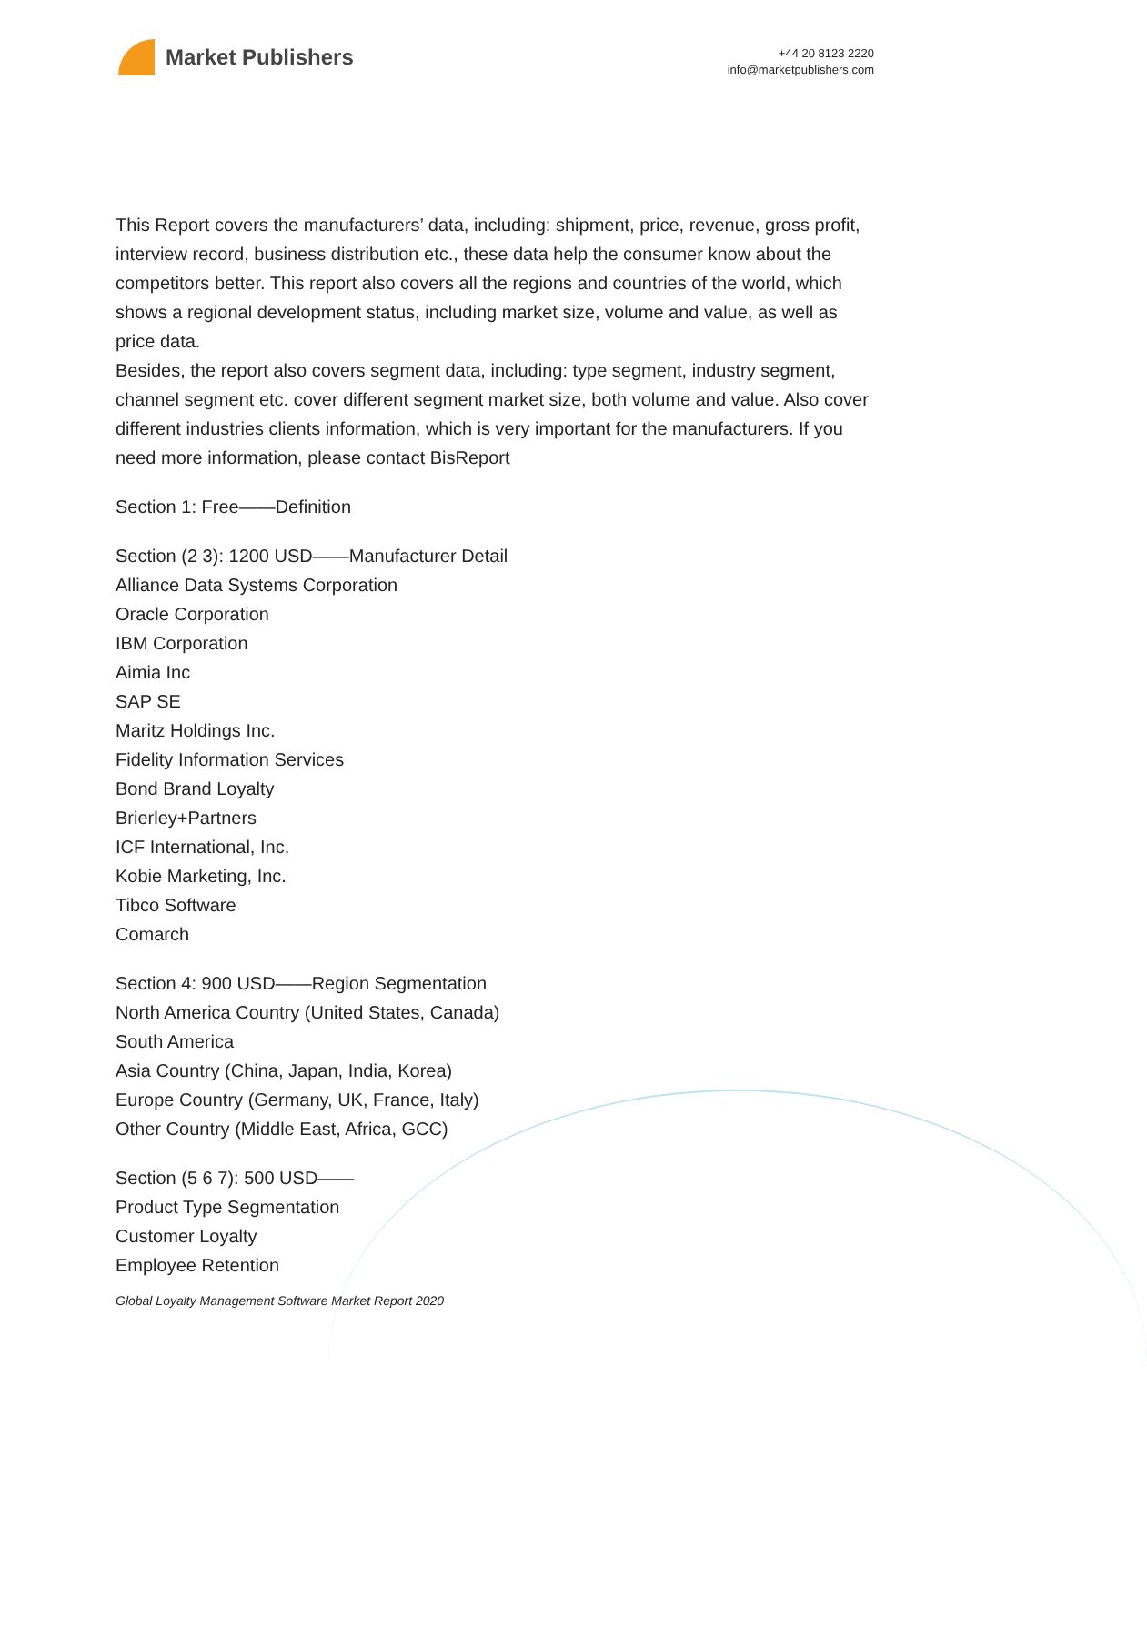Market Publishers
+44 20 8123 2220
info@marketpublishers.com
This Report covers the manufacturers’ data, including: shipment, price, revenue, gross profit, interview record, business distribution etc., these data help the consumer know about the competitors better. This report also covers all the regions and countries of the world, which shows a regional development status, including market size, volume and value, as well as price data.
Besides, the report also covers segment data, including: type segment, industry segment, channel segment etc. cover different segment market size, both volume and value. Also cover different industries clients information, which is very important for the manufacturers. If you need more information, please contact BisReport
Section 1: Free——Definition
Section (2 3): 1200 USD——Manufacturer Detail
Alliance Data Systems Corporation
Oracle Corporation
IBM Corporation
Aimia Inc
SAP SE
Maritz Holdings Inc.
Fidelity Information Services
Bond Brand Loyalty
Brierley+Partners
ICF International, Inc.
Kobie Marketing, Inc.
Tibco Software
Comarch
Section 4: 900 USD——Region Segmentation
North America Country (United States, Canada)
South America
Asia Country (China, Japan, India, Korea)
Europe Country (Germany, UK, France, Italy)
Other Country (Middle East, Africa, GCC)
Section (5 6 7): 500 USD——
Product Type Segmentation
Customer Loyalty
Employee Retention
Global Loyalty Management Software Market Report 2020